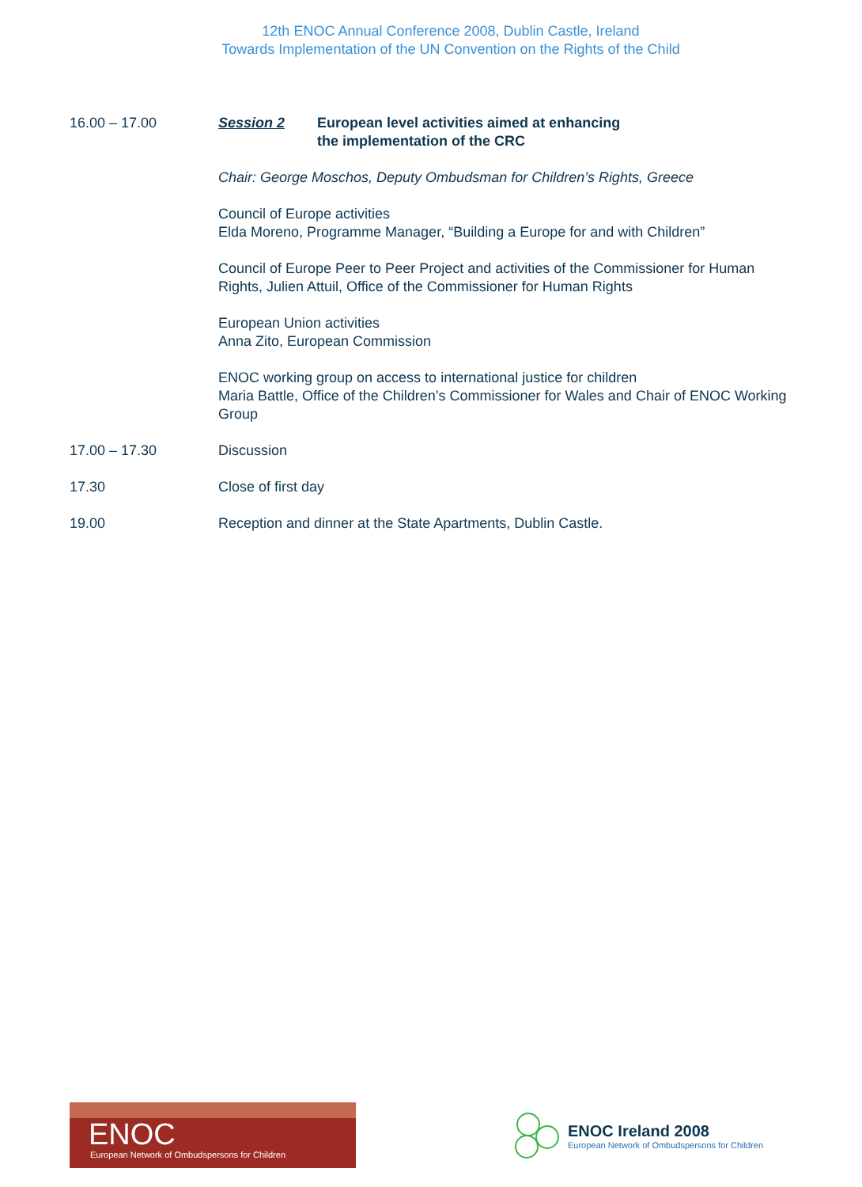12th ENOC Annual Conference 2008, Dublin Castle, Ireland
Towards Implementation of the UN Convention on the Rights of the Child
16.00 – 17.00 Session 2 European level activities aimed at enhancing
the implementation of the CRC
Chair: George Moschos, Deputy Ombudsman for Children’s Rights, Greece
Council of Europe activities
Elda Moreno, Programme Manager, “Building a Europe for and with Children”
Council of Europe Peer to Peer Project and activities of the Commissioner for Human Rights, Julien Attuil, Office of the Commissioner for Human Rights
European Union activities
Anna Zito, European Commission
ENOC working group on access to international justice for children
Maria Battle, Office of the Children’s Commissioner for Wales and Chair of ENOC Working Group
17.00 – 17.30 Discussion
17.30 Close of first day
19.00 Reception and dinner at the State Apartments, Dublin Castle.
ENOC
European Network of Ombudspersons for Children
ENOC Ireland 2008
European Network of Ombudspersons for Children